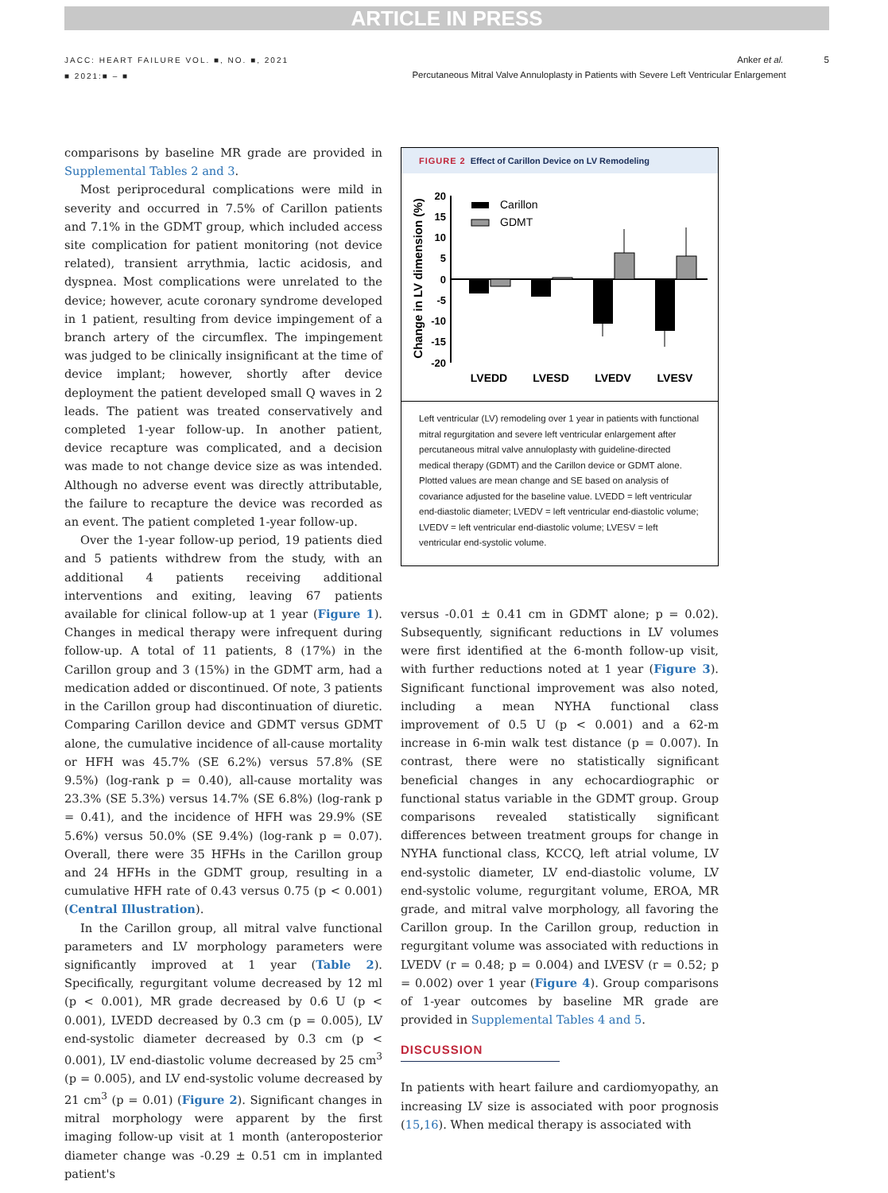ARTICLE IN PRESS
JACC: HEART FAILURE VOL. ■, NO. ■, 2021
■ 2021:■ – ■
Anker et al. 5
Percutaneous Mitral Valve Annuloplasty in Patients with Severe Left Ventricular Enlargement
comparisons by baseline MR grade are provided in Supplemental Tables 2 and 3.
Most periprocedural complications were mild in severity and occurred in 7.5% of Carillon patients and 7.1% in the GDMT group, which included access site complication for patient monitoring (not device related), transient arrythmia, lactic acidosis, and dyspnea. Most complications were unrelated to the device; however, acute coronary syndrome developed in 1 patient, resulting from device impingement of a branch artery of the circumflex. The impingement was judged to be clinically insignificant at the time of device implant; however, shortly after device deployment the patient developed small Q waves in 2 leads. The patient was treated conservatively and completed 1-year follow-up. In another patient, device recapture was complicated, and a decision was made to not change device size as was intended. Although no adverse event was directly attributable, the failure to recapture the device was recorded as an event. The patient completed 1-year follow-up.
Over the 1-year follow-up period, 19 patients died and 5 patients withdrew from the study, with an additional 4 patients receiving additional interventions and exiting, leaving 67 patients available for clinical follow-up at 1 year (Figure 1). Changes in medical therapy were infrequent during follow-up. A total of 11 patients, 8 (17%) in the Carillon group and 3 (15%) in the GDMT arm, had a medication added or discontinued. Of note, 3 patients in the Carillon group had discontinuation of diuretic. Comparing Carillon device and GDMT versus GDMT alone, the cumulative incidence of all-cause mortality or HFH was 45.7% (SE 6.2%) versus 57.8% (SE 9.5%) (log-rank p = 0.40), all-cause mortality was 23.3% (SE 5.3%) versus 14.7% (SE 6.8%) (log-rank p = 0.41), and the incidence of HFH was 29.9% (SE 5.6%) versus 50.0% (SE 9.4%) (log-rank p = 0.07). Overall, there were 35 HFHs in the Carillon group and 24 HFHs in the GDMT group, resulting in a cumulative HFH rate of 0.43 versus 0.75 (p < 0.001) (Central Illustration).
In the Carillon group, all mitral valve functional parameters and LV morphology parameters were significantly improved at 1 year (Table 2). Specifically, regurgitant volume decreased by 12 ml (p < 0.001), MR grade decreased by 0.6 U (p < 0.001), LVEDD decreased by 0.3 cm (p = 0.005), LV end-systolic diameter decreased by 0.3 cm (p < 0.001), LV end-diastolic volume decreased by 25 cm<sup>3</sup> (p = 0.005), and LV end-systolic volume decreased by 21 cm<sup>3</sup> (p = 0.01) (Figure 2). Significant changes in mitral morphology were apparent by the first imaging follow-up visit at 1 month (anteroposterior diameter change was -0.29 ± 0.51 cm in implanted patient's
FIGURE 2 Effect of Carillon Device on LV Remodeling
Change in LV dimension (%)
20
15
10
5
0
-5
-10
-15
-20
Carillon
GDMT
LVEDD
LVESD
LVEDV
LVESV
Left ventricular (LV) remodeling over 1 year in patients with functional mitral regurgitation and severe left ventricular enlargement after percutaneous mitral valve annuloplasty with guideline-directed medical therapy (GDMT) and the Carillon device or GDMT alone. Plotted values are mean change and SE based on analysis of covariance adjusted for the baseline value. LVEDD = left ventricular end-diastolic diameter; LVEDV = left ventricular end-diastolic volume; LVEDV = left ventricular end-diastolic volume; LVESV = left ventricular end-systolic volume.
versus -0.01 ± 0.41 cm in GDMT alone; p = 0.02). Subsequently, significant reductions in LV volumes were first identified at the 6-month follow-up visit, with further reductions noted at 1 year (Figure 3). Significant functional improvement was also noted, including a mean NYHA functional class improvement of 0.5 U (p < 0.001) and a 62-m increase in 6-min walk test distance (p = 0.007). In contrast, there were no statistically significant beneficial changes in any echocardiographic or functional status variable in the GDMT group. Group comparisons revealed statistically significant differences between treatment groups for change in NYHA functional class, KCCQ, left atrial volume, LV end-systolic diameter, LV end-diastolic volume, LV end-systolic volume, regurgitant volume, EROA, MR grade, and mitral valve morphology, all favoring the Carillon group. In the Carillon group, reduction in regurgitant volume was associated with reductions in LVEDV (r = 0.48; p = 0.004) and LVESV (r = 0.52; p = 0.002) over 1 year (Figure 4). Group comparisons of 1-year outcomes by baseline MR grade are provided in Supplemental Tables 4 and 5.
DISCUSSION
In patients with heart failure and cardiomyopathy, an increasing LV size is associated with poor prognosis (15,16). When medical therapy is associated with